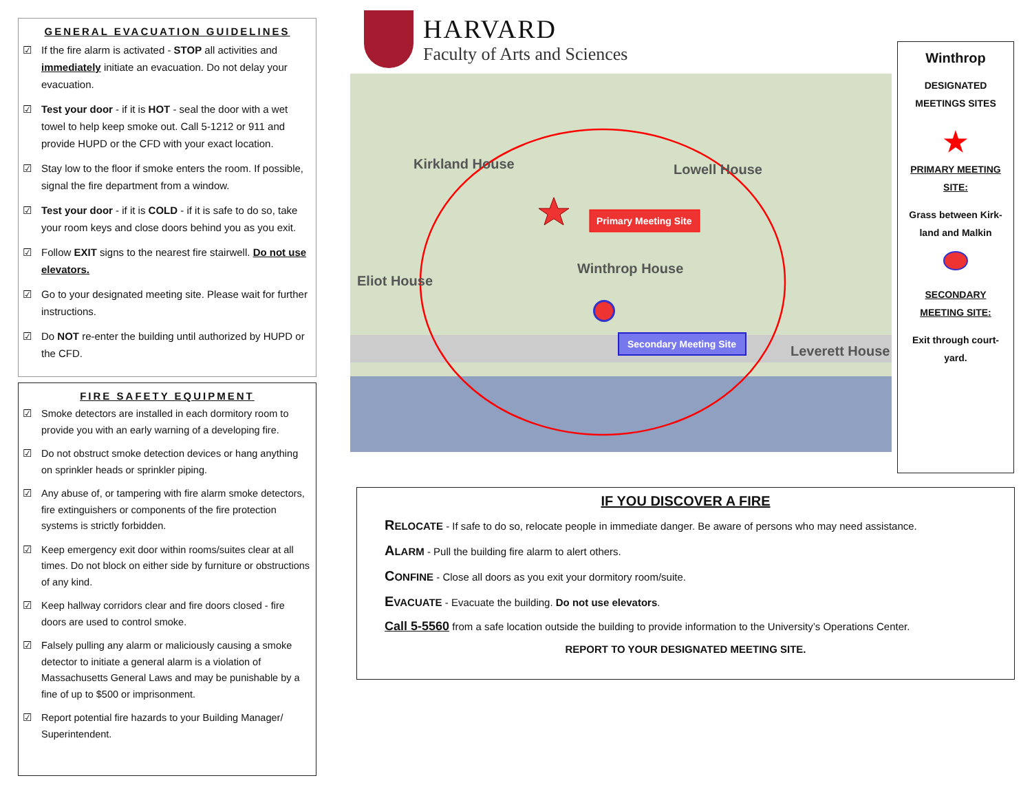GENERAL EVACUATION GUIDELINES
☑ If the fire alarm is activated - STOP all activities and immediately initiate an evacuation. Do not delay your evacuation.
☑ Test your door - if it is HOT - seal the door with a wet towel to help keep smoke out. Call 5-1212 or 911 and provide HUPD or the CFD with your exact location.
☑ Stay low to the floor if smoke enters the room. If possible, signal the fire department from a window.
☑ Test your door - if it is COLD - if it is safe to do so, take your room keys and close doors behind you as you exit.
☑ Follow EXIT signs to the nearest fire stairwell. Do not use elevators.
☑ Go to your designated meeting site. Please wait for further instructions.
☑ Do NOT re-enter the building until authorized by HUPD or the CFD.
FIRE SAFETY EQUIPMENT
☑ Smoke detectors are installed in each dormitory room to provide you with an early warning of a developing fire.
☑ Do not obstruct smoke detection devices or hang anything on sprinkler heads or sprinkler piping.
☑ Any abuse of, or tampering with fire alarm smoke detectors, fire extinguishers or components of the fire protection systems is strictly forbidden.
☑ Keep emergency exit door within rooms/suites clear at all times. Do not block on either side by furniture or obstructions of any kind.
☑ Keep hallway corridors clear and fire doors closed - fire doors are used to control smoke.
☑ Falsely pulling any alarm or maliciously causing a smoke detector to initiate a general alarm is a violation of Massachusetts General Laws and may be punishable by a fine of up to $500 or imprisonment.
☑ Report potential fire hazards to your Building Manager/ Superintendent.
HARVARD
Faculty of Arts and Sciences
Primary Meeting Site
Secondary Meeting Site
Kirkland House Lowell House
Winthrop House
Eliot House
Leverett House
Winthrop
DESIGNATED
MEETINGS SITES
★
PRIMARY MEETING SITE:
Grass between Kirk-land and Malkin
SECONDARY MEETING SITE:
Exit through court-yard.
IF YOU DISCOVER A FIRE
RELOCATE - If safe to do so, relocate people in immediate danger. Be aware of persons who may need assistance.
ALARM - Pull the building fire alarm to alert others.
CONFINE - Close all doors as you exit your dormitory room/suite.
EVACUATE - Evacuate the building. Do not use elevators.
Call 5-5560 from a safe location outside the building to provide information to the University’s Operations Center.
REPORT TO YOUR DESIGNATED MEETING SITE.